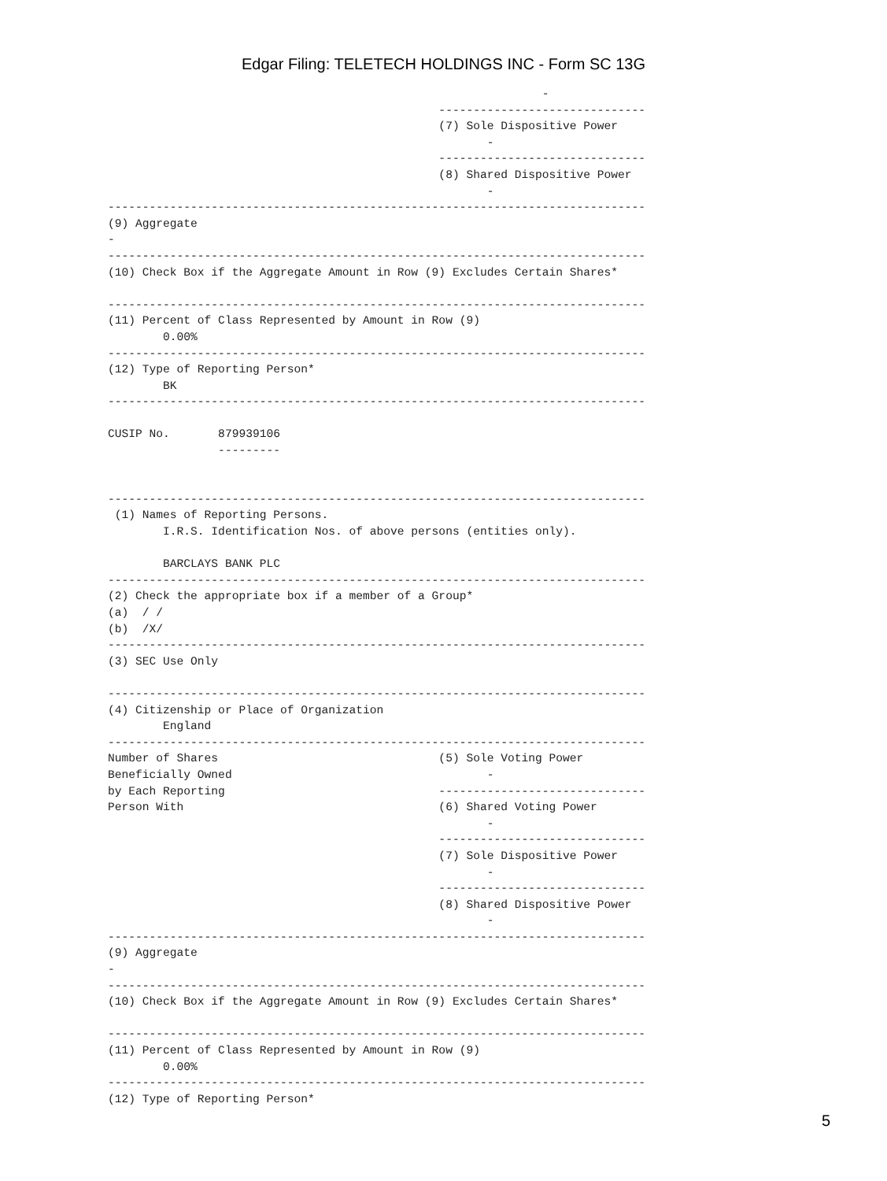Edgar Filing: TELETECH HOLDINGS INC - Form SC 13G
                                                               -
                                                ------------------------------
                                                (7) Sole Dispositive Power
                                                       -
                                                ------------------------------
                                                (8) Shared Dispositive Power
                                                       -
------------------------------------------------------------------------------
(9) Aggregate
-
------------------------------------------------------------------------------
(10) Check Box if the Aggregate Amount in Row (9) Excludes Certain Shares*

------------------------------------------------------------------------------
(11) Percent of Class Represented by Amount in Row (9)
        0.00%
------------------------------------------------------------------------------
(12) Type of Reporting Person*
        BK
------------------------------------------------------------------------------

CUSIP No.       879939106
                ---------


------------------------------------------------------------------------------
 (1) Names of Reporting Persons.
        I.R.S. Identification Nos. of above persons (entities only).

        BARCLAYS BANK PLC
------------------------------------------------------------------------------
(2) Check the appropriate box if a member of a Group*
(a)  / /
(b)  /X/
------------------------------------------------------------------------------
(3) SEC Use Only

------------------------------------------------------------------------------
(4) Citizenship or Place of Organization
        England
------------------------------------------------------------------------------
Number of Shares                                (5) Sole Voting Power
Beneficially Owned                                     -
by Each Reporting                               ------------------------------
Person With                                     (6) Shared Voting Power
                                                       -
                                                ------------------------------
                                                (7) Sole Dispositive Power
                                                       -
                                                ------------------------------
                                                (8) Shared Dispositive Power
                                                       -
------------------------------------------------------------------------------
(9) Aggregate
-
------------------------------------------------------------------------------
(10) Check Box if the Aggregate Amount in Row (9) Excludes Certain Shares*

------------------------------------------------------------------------------
(11) Percent of Class Represented by Amount in Row (9)
        0.00%
------------------------------------------------------------------------------
(12) Type of Reporting Person*
5